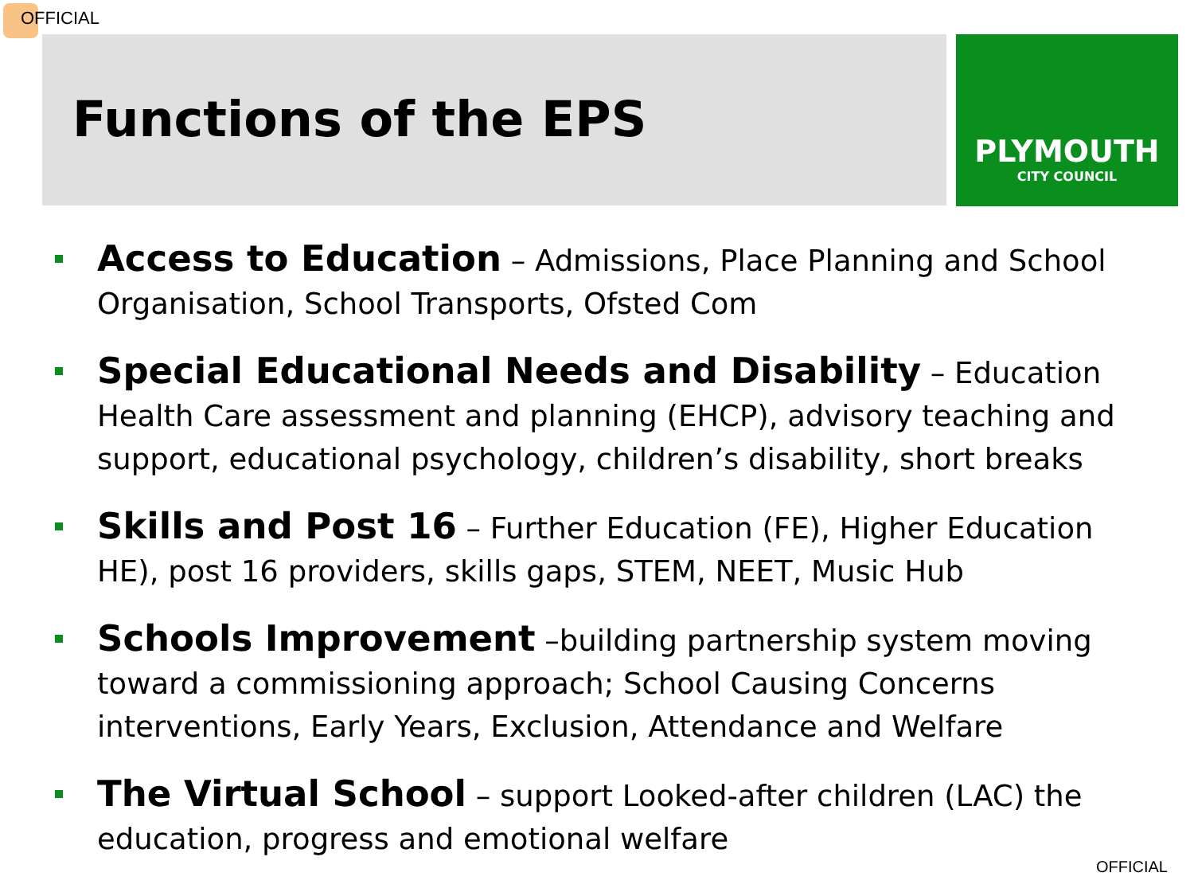OFFICIAL
Functions of the EPS
PLYMOUTH
CITY COUNCIL
Access to Education – Admissions, Place Planning and School Organisation, School Transports, Ofsted Com
Special Educational Needs and Disability – Education Health Care assessment and planning (EHCP), advisory teaching and support, educational psychology, children’s disability, short breaks
Skills and Post 16 – Further Education (FE), Higher Education HE), post 16 providers, skills gaps, STEM, NEET, Music Hub
Schools Improvement –building partnership system moving toward a commissioning approach; School Causing Concerns interventions, Early Years, Exclusion, Attendance and Welfare
The Virtual School – support Looked-after children (LAC) the education, progress and emotional welfare
OFFICIAL